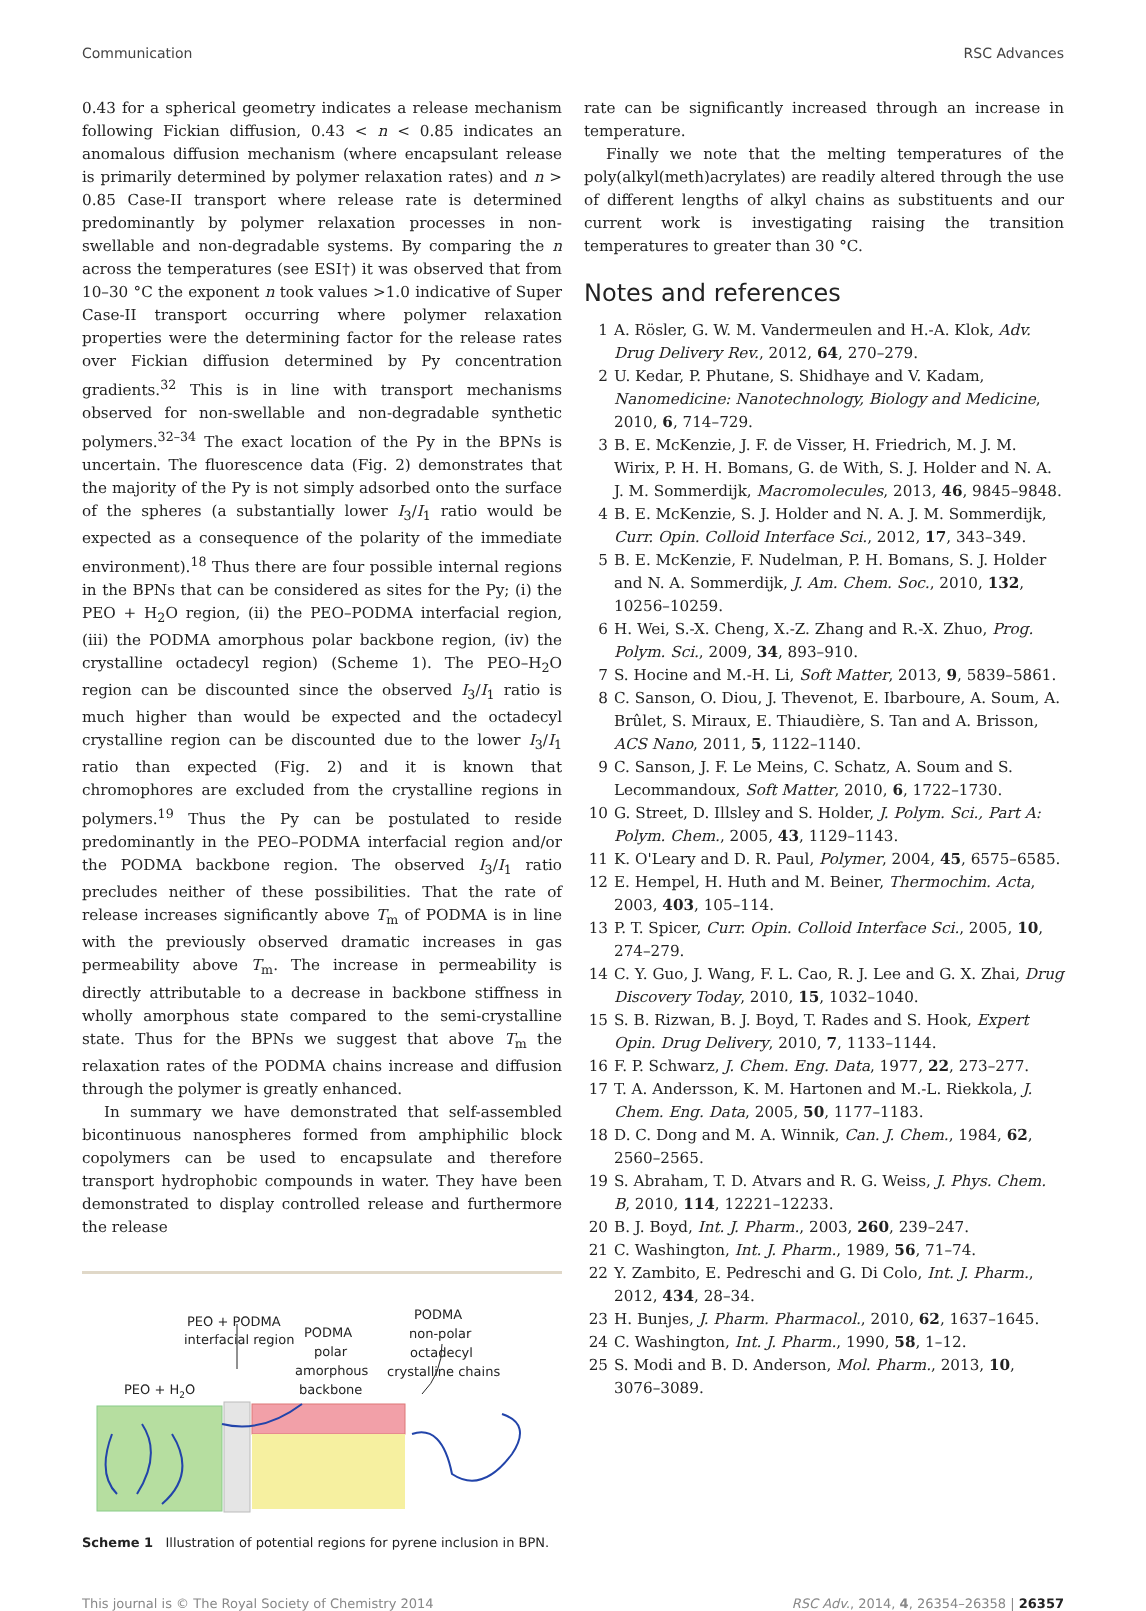Communication RSC Advances
0.43 for a spherical geometry indicates a release mechanism following Fickian diffusion, 0.43 < n < 0.85 indicates an anomalous diffusion mechanism (where encapsulant release is primarily determined by polymer relaxation rates) and n > 0.85 Case-II transport where release rate is determined predominantly by polymer relaxation processes in non-swellable and non-degradable systems. By comparing the n across the temperatures (see ESI†) it was observed that from 10–30 °C the exponent n took values >1.0 indicative of Super Case-II transport occurring where polymer relaxation properties were the determining factor for the release rates over Fickian diffusion determined by Py concentration gradients.<sup>32</sup> This is in line with transport mechanisms observed for non-swellable and non-degradable synthetic polymers.<sup>32–34</sup> The exact location of the Py in the BPNs is uncertain. The fluorescence data (Fig. 2) demonstrates that the majority of the Py is not simply adsorbed onto the surface of the spheres (a substantially lower I<sub>3</sub>/I<sub>1</sub> ratio would be expected as a consequence of the polarity of the immediate environment).<sup>18</sup> Thus there are four possible internal regions in the BPNs that can be considered as sites for the Py; (i) the PEO + H<sub>2</sub>O region, (ii) the PEO–PODMA interfacial region, (iii) the PODMA amorphous polar backbone region, (iv) the crystalline octadecyl region) (Scheme 1). The PEO–H<sub>2</sub>O region can be discounted since the observed I<sub>3</sub>/I<sub>1</sub> ratio is much higher than would be expected and the octadecyl crystalline region can be discounted due to the lower I<sub>3</sub>/I<sub>1</sub> ratio than expected (Fig. 2) and it is known that chromophores are excluded from the crystalline regions in polymers.<sup>19</sup> Thus the Py can be postulated to reside predominantly in the PEO–PODMA interfacial region and/or the PODMA backbone region. The observed I<sub>3</sub>/I<sub>1</sub> ratio precludes neither of these possibilities. That the rate of release increases significantly above T<sub>m</sub> of PODMA is in line with the previously observed dramatic increases in gas permeability above T<sub>m</sub>. The increase in permeability is directly attributable to a decrease in backbone stiffness in wholly amorphous state compared to the semi-crystalline state. Thus for the BPNs we suggest that above T<sub>m</sub> the relaxation rates of the PODMA chains increase and diffusion through the polymer is greatly enhanced.
In summary we have demonstrated that self-assembled bicontinuous nanospheres formed from amphiphilic block copolymers can be used to encapsulate and therefore transport hydrophobic compounds in water. They have been demonstrated to display controlled release and furthermore the release
PEO + PODMA
interfacial region
PODMA
polar
amorphous
backbone
PODMA
non-polar
octadecyl
crystalline chains
PEO + H2O
Scheme 1 Illustration of potential regions for pyrene inclusion in BPN.
rate can be significantly increased through an increase in temperature.
Finally we note that the melting temperatures of the poly(alkyl(meth)acrylates) are readily altered through the use of different lengths of alkyl chains as substituents and our current work is investigating raising the transition temperatures to greater than 30 °C.
Notes and references
1 A. Rösler, G. W. M. Vandermeulen and H.-A. Klok, Adv. Drug Delivery Rev., 2012, 64, 270–279.
2 U. Kedar, P. Phutane, S. Shidhaye and V. Kadam, Nanomedicine: Nanotechnology, Biology and Medicine, 2010, 6, 714–729.
3 B. E. McKenzie, J. F. de Visser, H. Friedrich, M. J. M. Wirix, P. H. H. Bomans, G. de With, S. J. Holder and N. A. J. M. Sommerdijk, Macromolecules, 2013, 46, 9845–9848.
4 B. E. McKenzie, S. J. Holder and N. A. J. M. Sommerdijk, Curr. Opin. Colloid Interface Sci., 2012, 17, 343–349.
5 B. E. McKenzie, F. Nudelman, P. H. Bomans, S. J. Holder and N. A. Sommerdijk, J. Am. Chem. Soc., 2010, 132, 10256–10259.
6 H. Wei, S.-X. Cheng, X.-Z. Zhang and R.-X. Zhuo, Prog. Polym. Sci., 2009, 34, 893–910.
7 S. Hocine and M.-H. Li, Soft Matter, 2013, 9, 5839–5861.
8 C. Sanson, O. Diou, J. Thevenot, E. Ibarboure, A. Soum, A. Brûlet, S. Miraux, E. Thiaudière, S. Tan and A. Brisson, ACS Nano, 2011, 5, 1122–1140.
9 C. Sanson, J. F. Le Meins, C. Schatz, A. Soum and S. Lecommandoux, Soft Matter, 2010, 6, 1722–1730.
10 G. Street, D. Illsley and S. Holder, J. Polym. Sci., Part A: Polym. Chem., 2005, 43, 1129–1143.
11 K. O'Leary and D. R. Paul, Polymer, 2004, 45, 6575–6585.
12 E. Hempel, H. Huth and M. Beiner, Thermochim. Acta, 2003, 403, 105–114.
13 P. T. Spicer, Curr. Opin. Colloid Interface Sci., 2005, 10, 274–279.
14 C. Y. Guo, J. Wang, F. L. Cao, R. J. Lee and G. X. Zhai, Drug Discovery Today, 2010, 15, 1032–1040.
15 S. B. Rizwan, B. J. Boyd, T. Rades and S. Hook, Expert Opin. Drug Delivery, 2010, 7, 1133–1144.
16 F. P. Schwarz, J. Chem. Eng. Data, 1977, 22, 273–277.
17 T. A. Andersson, K. M. Hartonen and M.-L. Riekkola, J. Chem. Eng. Data, 2005, 50, 1177–1183.
18 D. C. Dong and M. A. Winnik, Can. J. Chem., 1984, 62, 2560–2565.
19 S. Abraham, T. D. Atvars and R. G. Weiss, J. Phys. Chem. B, 2010, 114, 12221–12233.
20 B. J. Boyd, Int. J. Pharm., 2003, 260, 239–247.
21 C. Washington, Int. J. Pharm., 1989, 56, 71–74.
22 Y. Zambito, E. Pedreschi and G. Di Colo, Int. J. Pharm., 2012, 434, 28–34.
23 H. Bunjes, J. Pharm. Pharmacol., 2010, 62, 1637–1645.
24 C. Washington, Int. J. Pharm., 1990, 58, 1–12.
25 S. Modi and B. D. Anderson, Mol. Pharm., 2013, 10, 3076–3089.
This journal is © The Royal Society of Chemistry 2014 RSC Adv., 2014, 4, 26354–26358 | 26357